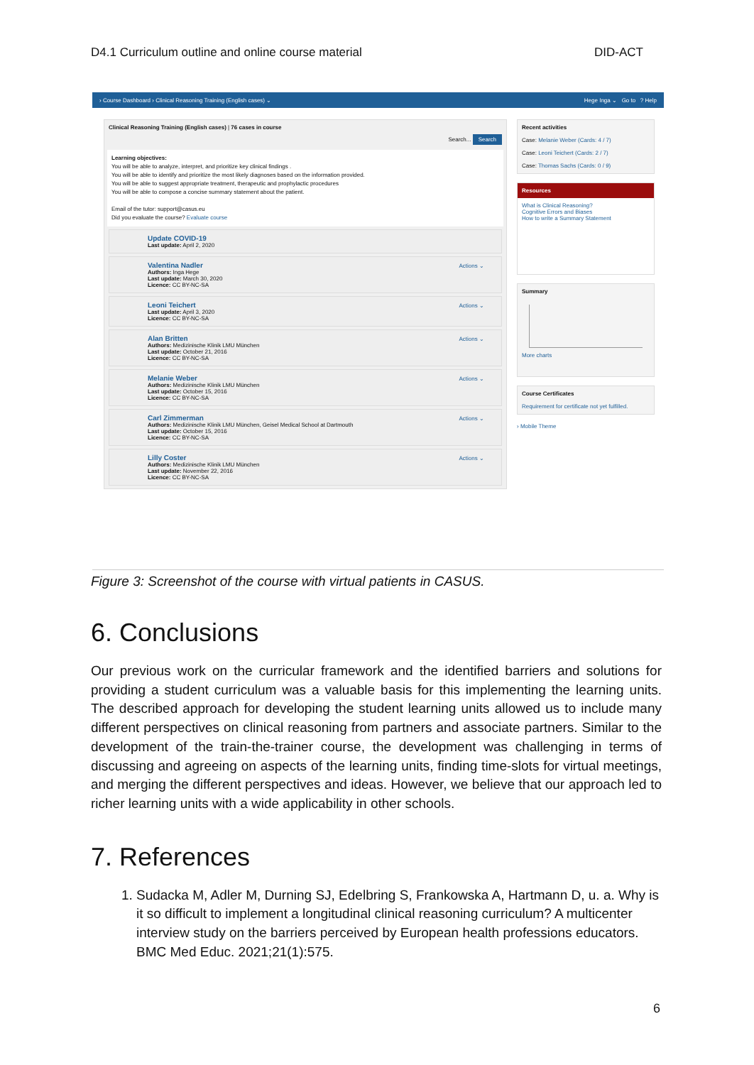D4.1 Curriculum outline and online course material DID-ACT
› Course Dashboard › Clinical Reasoning Training (English cases) ⌄ Hege Inga ⌄ Go to ? Help
Clinical Reasoning Training (English cases) | 76 cases in course
Search... Search
Learning objectives:
You will be able to analyze, interpret, and prioritize key clinical findings .
You will be able to identify and prioritize the most likely diagnoses based on the information provided.
You will be able to suggest appropriate treatment, therapeutic and prophylactic procedures
You will be able to compose a concise summary statement about the patient.
Email of the tutor: support@casus.eu
Did you evaluate the course? Evaluate course
Update COVID-19
Last update: April 2, 2020
Valentina Nadler Actions ⌄
Authors: Inga Hege
Last update: March 30, 2020
Licence: CC BY-NC-SA
Leoni Teichert Actions ⌄
Last update: April 3, 2020
Licence: CC BY-NC-SA
Alan Britten Actions ⌄
Authors: Medizinische Klinik LMU München
Last update: October 21, 2016
Licence: CC BY-NC-SA
Melanie Weber Actions ⌄
Authors: Medizinische Klinik LMU München
Last update: October 15, 2016
Licence: CC BY-NC-SA
Carl Zimmerman Actions ⌄
Authors: Medizinische Klinik LMU München, Geisel Medical School at Dartmouth
Last update: October 15, 2016
Licence: CC BY-NC-SA
Lilly Coster Actions ⌄
Authors: Medizinische Klinik LMU München
Last update: November 22, 2016
Licence: CC BY-NC-SA
Recent activities
Case: Melanie Weber (Cards: 4 / 7)
Case: Leoni Teichert (Cards: 2 / 7)
Case: Thomas Sachs (Cards: 0 / 9)
Resources
What is Clinical Reasoning?
Cognitive Errors and Biases
How to write a Summary Statement
Summary
More charts
Course Certificates
Requirement for certificate not yet fulfilled.
› Mobile Theme
Figure 3: Screenshot of the course with virtual patients in CASUS.
6. Conclusions
Our previous work on the curricular framework and the identified barriers and solutions for providing a student curriculum was a valuable basis for this implementing the learning units. The described approach for developing the student learning units allowed us to include many different perspectives on clinical reasoning from partners and associate partners. Similar to the development of the train-the-trainer course, the development was challenging in terms of discussing and agreeing on aspects of the learning units, finding time-slots for virtual meetings, and merging the different perspectives and ideas. However, we believe that our approach led to richer learning units with a wide applicability in other schools.
7. References
1. Sudacka M, Adler M, Durning SJ, Edelbring S, Frankowska A, Hartmann D, u. a. Why is it so difficult to implement a longitudinal clinical reasoning curriculum? A multicenter interview study on the barriers perceived by European health professions educators. BMC Med Educ. 2021;21(1):575.
6